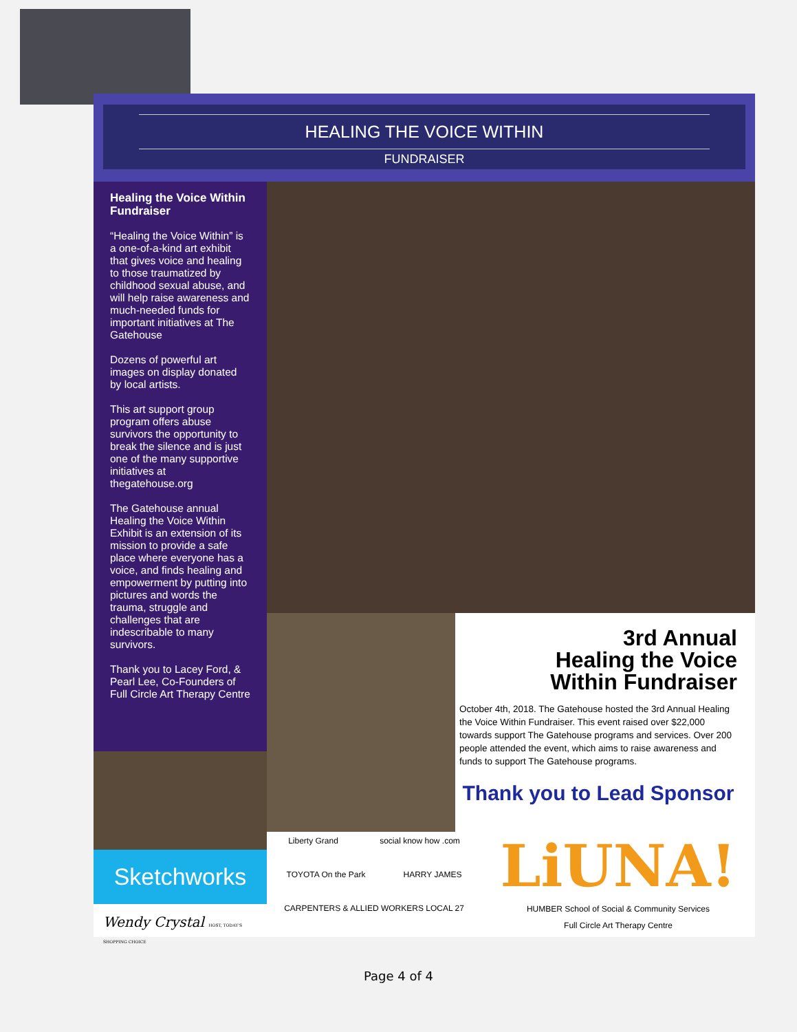HEALING THE VOICE WITHIN
FUNDRAISER
Healing the Voice Within Fundraiser
“Healing the Voice Within” is a one-of-a-kind art exhibit that gives voice and healing to those traumatized by childhood sexual abuse, and will help raise awareness and much-needed funds for important initiatives at The Gatehouse
Dozens of powerful art images on display donated by local artists.
This art support group program offers abuse survivors the opportunity to break the silence and is just one of the many supportive initiatives at thegatehouse.org
The Gatehouse annual Healing the Voice Within Exhibit is an extension of its mission to provide a safe place where everyone has a voice, and finds healing and empowerment by putting into pictures and words the trauma, struggle and challenges that are indescribable to many survivors.
Thank you to Lacey Ford, & Pearl Lee, Co-Founders of Full Circle Art Therapy Centre
Sketchworks
Wendy Crystal HOST, TODAY'S SHOPPING CHOICE
3rd Annual
Healing the Voice
Within Fundraiser
October 4th, 2018. The Gatehouse hosted the 3rd Annual Healing the Voice Within Fundraiser. This event raised over $22,000 towards support The Gatehouse programs and services. Over 200 people attended the event, which aims to raise awareness and funds to support The Gatehouse programs.
Thank you to Lead Sponsor
Liberty Grand social know how .com TOYOTA On the Park HARRY JAMES CARPENTERS & ALLIED WORKERS LOCAL 27
LiUNA!
HUMBER School of Social & Community Services Full Circle Art Therapy Centre
Page 4 of 4